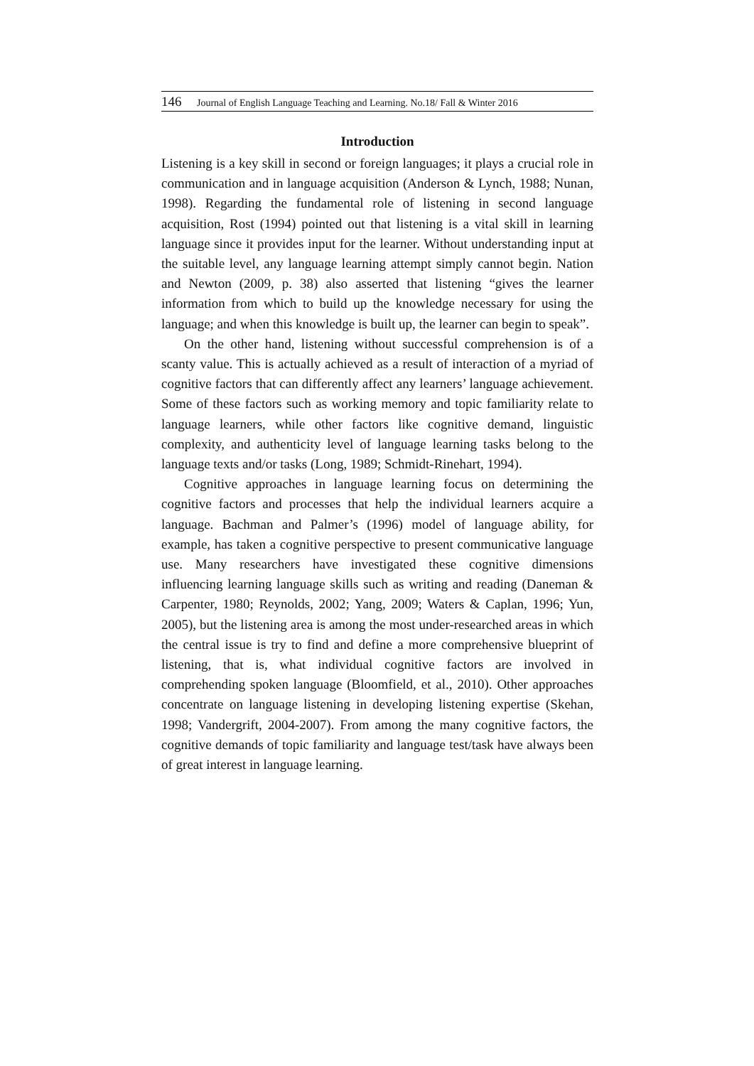146 Journal of English Language Teaching and Learning. No.18/ Fall & Winter 2016
Introduction
Listening is a key skill in second or foreign languages; it plays a crucial role in communication and in language acquisition (Anderson & Lynch, 1988; Nunan, 1998). Regarding the fundamental role of listening in second language acquisition, Rost (1994) pointed out that listening is a vital skill in learning language since it provides input for the learner. Without understanding input at the suitable level, any language learning attempt simply cannot begin. Nation and Newton (2009, p. 38) also asserted that listening “gives the learner information from which to build up the knowledge necessary for using the language; and when this knowledge is built up, the learner can begin to speak”.
On the other hand, listening without successful comprehension is of a scanty value. This is actually achieved as a result of interaction of a myriad of cognitive factors that can differently affect any learners’ language achievement. Some of these factors such as working memory and topic familiarity relate to language learners, while other factors like cognitive demand, linguistic complexity, and authenticity level of language learning tasks belong to the language texts and/or tasks (Long, 1989; Schmidt-Rinehart, 1994).
Cognitive approaches in language learning focus on determining the cognitive factors and processes that help the individual learners acquire a language. Bachman and Palmer’s (1996) model of language ability, for example, has taken a cognitive perspective to present communicative language use. Many researchers have investigated these cognitive dimensions influencing learning language skills such as writing and reading (Daneman & Carpenter, 1980; Reynolds, 2002; Yang, 2009; Waters & Caplan, 1996; Yun, 2005), but the listening area is among the most under-researched areas in which the central issue is try to find and define a more comprehensive blueprint of listening, that is, what individual cognitive factors are involved in comprehending spoken language (Bloomfield, et al., 2010). Other approaches concentrate on language listening in developing listening expertise (Skehan, 1998; Vandergrift, 2004-2007). From among the many cognitive factors, the cognitive demands of topic familiarity and language test/task have always been of great interest in language learning.